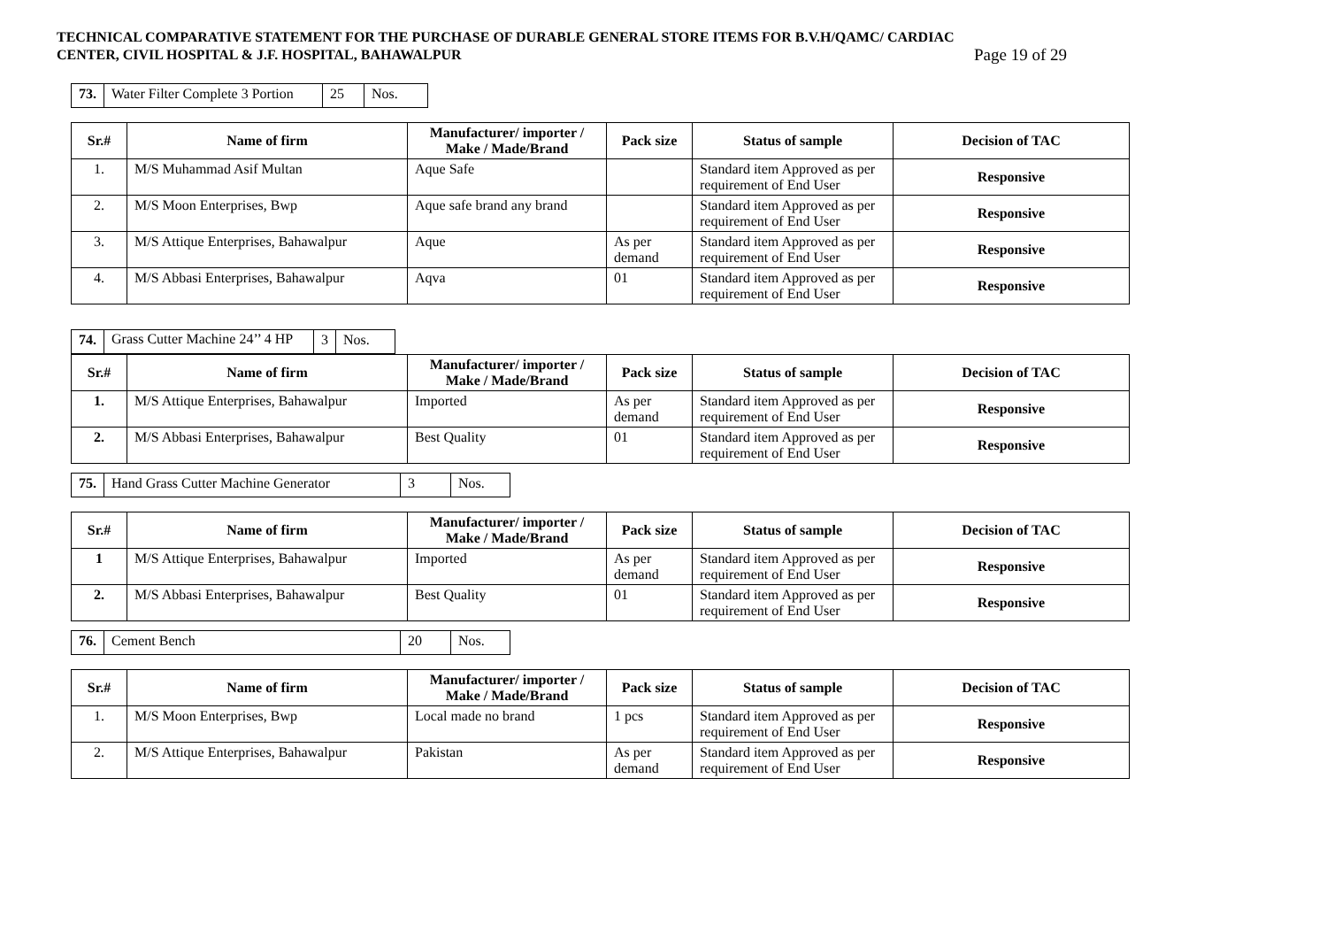TECHNICAL COMPARATIVE STATEMENT FOR THE PURCHASE OF DURABLE GENERAL STORE ITEMS FOR B.V.H/QAMC/ CARDIAC
CENTER, CIVIL HOSPITAL & J.F. HOSPITAL, BAHAWALPUR
Page 19 of 29
| 73. | Water Filter Complete 3 Portion | 25 | Nos. |
| Sr.# | Name of firm | Manufacturer/ importer / Make / Made/Brand | Pack size | Status of sample | Decision of TAC |
| --- | --- | --- | --- | --- | --- |
| 1. | M/S Muhammad Asif Multan | Aque Safe | | Standard item Approved as per requirement of End User | Responsive |
| 2. | M/S Moon Enterprises, Bwp | Aque safe brand any brand | | Standard item Approved as per requirement of End User | Responsive |
| 3. | M/S Attique Enterprises, Bahawalpur | Aque | As per demand | Standard item Approved as per requirement of End User | Responsive |
| 4. | M/S Abbasi Enterprises, Bahawalpur | Aqva | 01 | Standard item Approved as per requirement of End User | Responsive |
| 74. | Grass Cutter Machine 24’’ 4 HP | 3 | Nos. |
| Sr.# | Name of firm | Manufacturer/ importer / Make / Made/Brand | Pack size | Status of sample | Decision of TAC |
| --- | --- | --- | --- | --- | --- |
| 1. | M/S Attique Enterprises, Bahawalpur | Imported | As per demand | Standard item Approved as per requirement of End User | Responsive |
| 2. | M/S Abbasi Enterprises, Bahawalpur | Best Quality | 01 | Standard item Approved as per requirement of End User | Responsive |
| 75. | Hand Grass Cutter Machine Generator | 3 | Nos. |
| Sr.# | Name of firm | Manufacturer/ importer / Make / Made/Brand | Pack size | Status of sample | Decision of TAC |
| --- | --- | --- | --- | --- | --- |
| 1 | M/S Attique Enterprises, Bahawalpur | Imported | As per demand | Standard item Approved as per requirement of End User | Responsive |
| 2. | M/S Abbasi Enterprises, Bahawalpur | Best Quality | 01 | Standard item Approved as per requirement of End User | Responsive |
| 76. | Cement Bench | 20 | Nos. |
| Sr.# | Name of firm | Manufacturer/ importer / Make / Made/Brand | Pack size | Status of sample | Decision of TAC |
| --- | --- | --- | --- | --- | --- |
| 1. | M/S Moon Enterprises, Bwp | Local made no brand | 1 pcs | Standard item Approved as per requirement of End User | Responsive |
| 2. | M/S Attique Enterprises, Bahawalpur | Pakistan | As per demand | Standard item Approved as per requirement of End User | Responsive |